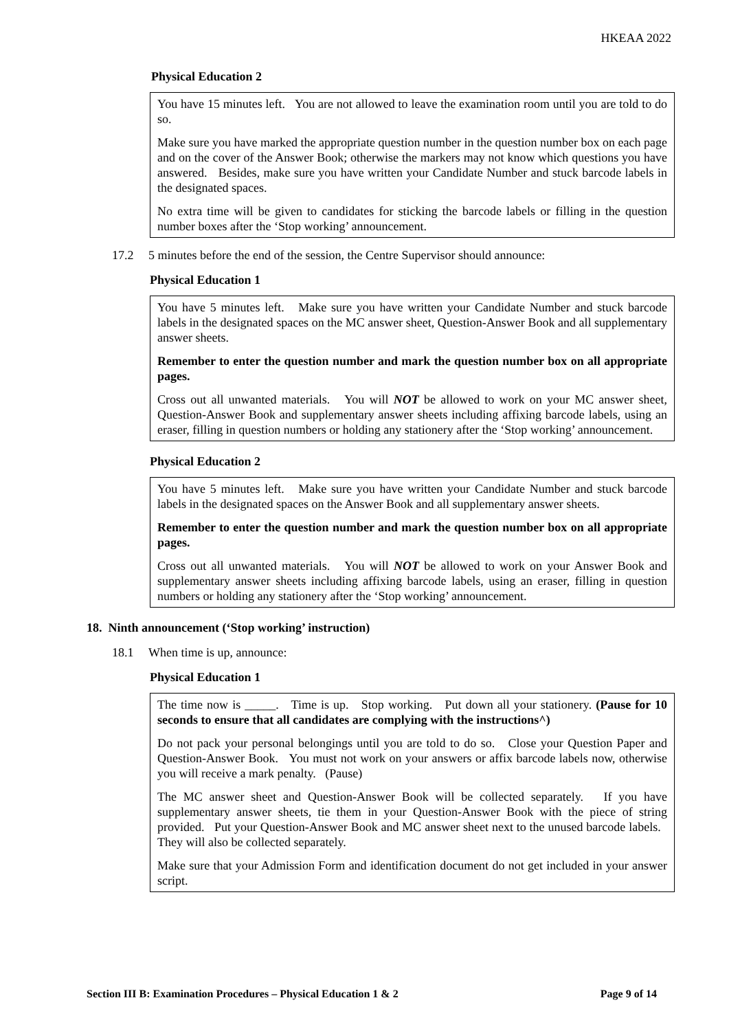HKEAA 2022
Physical Education 2
You have 15 minutes left. You are not allowed to leave the examination room until you are told to do so.
Make sure you have marked the appropriate question number in the question number box on each page and on the cover of the Answer Book; otherwise the markers may not know which questions you have answered. Besides, make sure you have written your Candidate Number and stuck barcode labels in the designated spaces.
No extra time will be given to candidates for sticking the barcode labels or filling in the question number boxes after the ‘Stop working’ announcement.
17.2 5 minutes before the end of the session, the Centre Supervisor should announce:
Physical Education 1
You have 5 minutes left. Make sure you have written your Candidate Number and stuck barcode labels in the designated spaces on the MC answer sheet, Question-Answer Book and all supplementary answer sheets.
Remember to enter the question number and mark the question number box on all appropriate pages.
Cross out all unwanted materials. You will NOT be allowed to work on your MC answer sheet, Question-Answer Book and supplementary answer sheets including affixing barcode labels, using an eraser, filling in question numbers or holding any stationery after the ‘Stop working’ announcement.
Physical Education 2
You have 5 minutes left. Make sure you have written your Candidate Number and stuck barcode labels in the designated spaces on the Answer Book and all supplementary answer sheets.
Remember to enter the question number and mark the question number box on all appropriate pages.
Cross out all unwanted materials. You will NOT be allowed to work on your Answer Book and supplementary answer sheets including affixing barcode labels, using an eraser, filling in question numbers or holding any stationery after the ‘Stop working’ announcement.
18. Ninth announcement (‘Stop working’ instruction)
18.1 When time is up, announce:
Physical Education 1
The time now is _____. Time is up. Stop working. Put down all your stationery. (Pause for 10 seconds to ensure that all candidates are complying with the instructions^)
Do not pack your personal belongings until you are told to do so. Close your Question Paper and Question-Answer Book. You must not work on your answers or affix barcode labels now, otherwise you will receive a mark penalty. (Pause)
The MC answer sheet and Question-Answer Book will be collected separately. If you have supplementary answer sheets, tie them in your Question-Answer Book with the piece of string provided. Put your Question-Answer Book and MC answer sheet next to the unused barcode labels. They will also be collected separately.
Make sure that your Admission Form and identification document do not get included in your answer script.
Section III B: Examination Procedures – Physical Education 1 & 2 Page 9 of 14